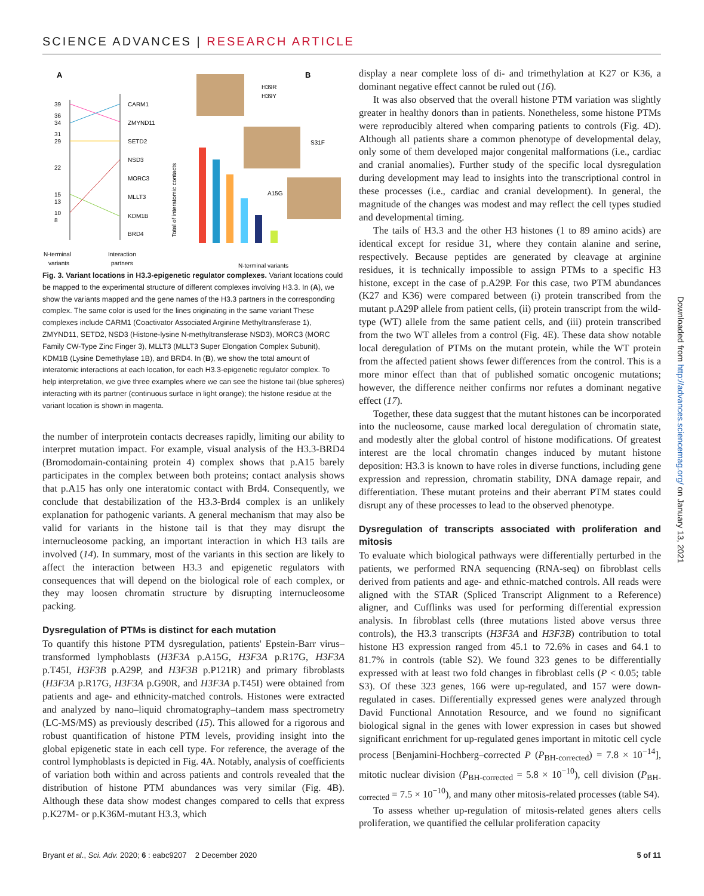SCIENCE ADVANCES | RESEARCH ARTICLE
A
B
39
36
34
31
29
22
15
13
10
8
CARM1
ZMYND11
SETD2
NSD3
MORC3
MLLT3
KDM1B
BRD4
H39R
H39Y
S31F
A15G
Total of interatomic contacts
N-terminal
variants
Interaction
partners
N-terminal variants
Fig. 3. Variant locations in H3.3-epigenetic regulator complexes. Variant locations could be mapped to the experimental structure of different complexes involving H3.3. In (A), we show the variants mapped and the gene names of the H3.3 partners in the corresponding complex. The same color is used for the lines originating in the same variant These complexes include CARM1 (Coactivator Associated Arginine Methyltransferase 1), ZMYND11, SETD2, NSD3 (Histone-lysine N-methyltransferase NSD3), MORC3 (MORC Family CW-Type Zinc Finger 3), MLLT3 (MLLT3 Super Elongation Complex Subunit), KDM1B (Lysine Demethylase 1B), and BRD4. In (B), we show the total amount of interatomic interactions at each location, for each H3.3-epigenetic regulator complex. To help interpretation, we give three examples where we can see the histone tail (blue spheres) interacting with its partner (continuous surface in light orange); the histone residue at the variant location is shown in magenta.
the number of interprotein contacts decreases rapidly, limiting our ability to interpret mutation impact. For example, visual analysis of the H3.3-BRD4 (Bromodomain-containing protein 4) complex shows that p.A15 barely participates in the complex between both proteins; contact analysis shows that p.A15 has only one interatomic contact with Brd4. Consequently, we conclude that destabilization of the H3.3-Brd4 complex is an unlikely explanation for pathogenic variants. A general mechanism that may also be valid for variants in the histone tail is that they may disrupt the internucleosome packing, an important interaction in which H3 tails are involved (14). In summary, most of the variants in this section are likely to affect the interaction between H3.3 and epigenetic regulators with consequences that will depend on the biological role of each complex, or they may loosen chromatin structure by disrupting internucleosome packing.
Dysregulation of PTMs is distinct for each mutation
To quantify this histone PTM dysregulation, patients' Epstein-Barr virus–transformed lymphoblasts (H3F3A p.A15G, H3F3A p.R17G, H3F3A p.T45I, H3F3B p.A29P, and H3F3B p.P121R) and primary fibroblasts (H3F3A p.R17G, H3F3A p.G90R, and H3F3A p.T45I) were obtained from patients and age- and ethnicity-matched controls. Histones were extracted and analyzed by nano–liquid chromatography–tandem mass spectrometry (LC-MS/MS) as previously described (15). This allowed for a rigorous and robust quantification of histone PTM levels, providing insight into the global epigenetic state in each cell type. For reference, the average of the control lymphoblasts is depicted in Fig. 4A. Notably, analysis of coefficients of variation both within and across patients and controls revealed that the distribution of histone PTM abundances was very similar (Fig. 4B). Although these data show modest changes compared to cells that express p.K27M- or p.K36M-mutant H3.3, which
display a near complete loss of di- and trimethylation at K27 or K36, a dominant negative effect cannot be ruled out (16).
It was also observed that the overall histone PTM variation was slightly greater in healthy donors than in patients. Nonetheless, some histone PTMs were reproducibly altered when comparing patients to controls (Fig. 4D). Although all patients share a common phenotype of developmental delay, only some of them developed major congenital malformations (i.e., cardiac and cranial anomalies). Further study of the specific local dysregulation during development may lead to insights into the transcriptional control in these processes (i.e., cardiac and cranial development). In general, the magnitude of the changes was modest and may reflect the cell types studied and developmental timing.
The tails of H3.3 and the other H3 histones (1 to 89 amino acids) are identical except for residue 31, where they contain alanine and serine, respectively. Because peptides are generated by cleavage at arginine residues, it is technically impossible to assign PTMs to a specific H3 histone, except in the case of p.A29P. For this case, two PTM abundances (K27 and K36) were compared between (i) protein transcribed from the mutant p.A29P allele from patient cells, (ii) protein transcript from the wild-type (WT) allele from the same patient cells, and (iii) protein transcribed from the two WT alleles from a control (Fig. 4E). These data show notable local deregulation of PTMs on the mutant protein, while the WT protein from the affected patient shows fewer differences from the control. This is a more minor effect than that of published somatic oncogenic mutations; however, the difference neither confirms nor refutes a dominant negative effect (17).
Together, these data suggest that the mutant histones can be incorporated into the nucleosome, cause marked local deregulation of chromatin state, and modestly alter the global control of histone modifications. Of greatest interest are the local chromatin changes induced by mutant histone deposition: H3.3 is known to have roles in diverse functions, including gene expression and repression, chromatin stability, DNA damage repair, and differentiation. These mutant proteins and their aberrant PTM states could disrupt any of these processes to lead to the observed phenotype.
Dysregulation of transcripts associated with proliferation and mitosis
To evaluate which biological pathways were differentially perturbed in the patients, we performed RNA sequencing (RNA-seq) on fibroblast cells derived from patients and age- and ethnic-matched controls. All reads were aligned with the STAR (Spliced Transcript Alignment to a Reference) aligner, and Cufflinks was used for performing differential expression analysis. In fibroblast cells (three mutations listed above versus three controls), the H3.3 transcripts (H3F3A and H3F3B) contribution to total histone H3 expression ranged from 45.1 to 72.6% in cases and 64.1 to 81.7% in controls (table S2). We found 323 genes to be differentially expressed with at least two fold changes in fibroblast cells (P < 0.05; table S3). Of these 323 genes, 166 were up-regulated, and 157 were down-regulated in cases. Differentially expressed genes were analyzed through David Functional Annotation Resource, and we found no significant biological signal in the genes with lower expression in cases but showed significant enrichment for up-regulated genes important in mitotic cell cycle process [Benjamini-Hochberg–corrected P (P<sub>BH-corrected</sub>) = 7.8 × 10<sup>−14</sup>], mitotic nuclear division (P<sub>BH-corrected</sub> = 5.8 × 10<sup>−10</sup>), cell division (P<sub>BH-corrected</sub> = 7.5 × 10<sup>−10</sup>), and many other mitosis-related processes (table S4).
To assess whether up-regulation of mitosis-related genes alters cells proliferation, we quantified the cellular proliferation capacity
Bryant et al., Sci. Adv. 2020; 6 : eabc9207 2 December 2020 5 of 11
Downloaded from http://advances.sciencemag.org/ on January 13, 2021